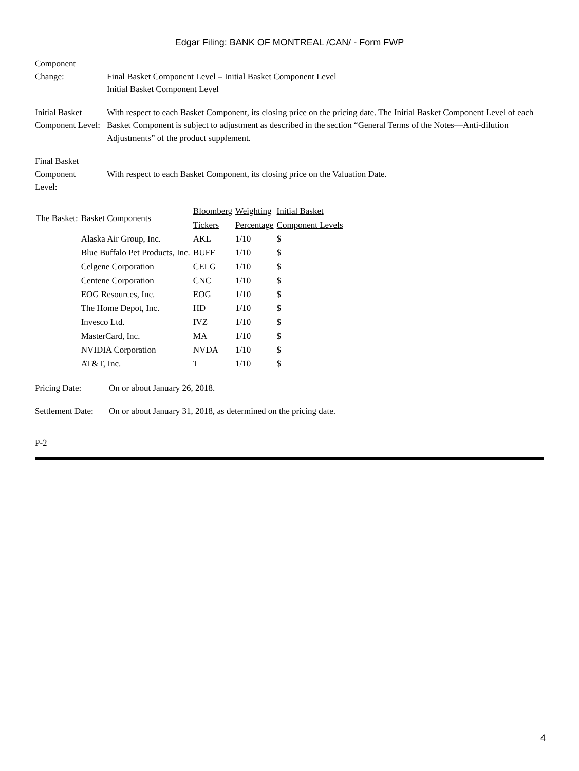Edgar Filing: BANK OF MONTREAL /CAN/ - Form FWP
| Component Change: | Final Basket Component Level – Initial Basket Component Leve l Initial Basket Component Level |
| Initial Basket Component Level: | With respect to each Basket Component, its closing price on the pricing date. The Initial Basket Component Level of each Basket Component is subject to adjustment as described in the section “General Terms of the Notes—Anti-dilution Adjustments” of the product supplement. |
| Final Basket Component Level: | With respect to each Basket Component, its closing price on the Valuation Date. |
| The Basket: | Basket Components | Bloomberg | Weighting | Initial Basket |
| | | Tickers | Percentage | Component Levels |
| | Alaska Air Group, Inc. | AKL | 1/10 | $ |
| | Blue Buffalo Pet Products, Inc. | BUFF | 1/10 | $ |
| | Celgene Corporation | CELG | 1/10 | $ |
| | Centene Corporation | CNC | 1/10 | $ |
| | EOG Resources, Inc. | EOG | 1/10 | $ |
| | The Home Depot, Inc. | HD | 1/10 | $ |
| | Invesco Ltd. | IVZ | 1/10 | $ |
| | MasterCard, Inc. | MA | 1/10 | $ |
| | NVIDIA Corporation | NVDA | 1/10 | $ |
| | AT&T, Inc. | T | 1/10 | $ |
| Pricing Date: | On or about January 26, 2018. |
| Settlement Date: | On or about January 31, 2018, as determined on the pricing date. |
P-2
4